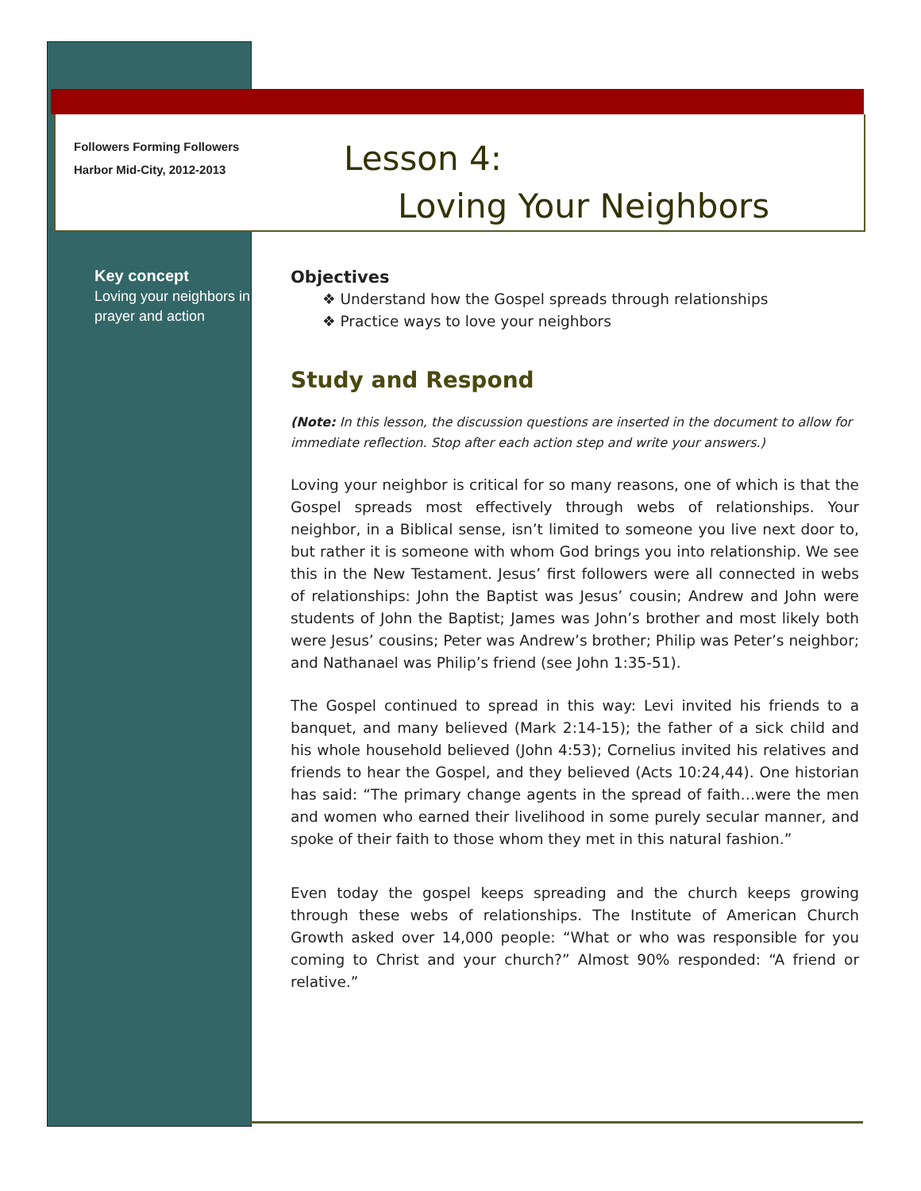Followers Forming Followers
Harbor Mid-City, 2012-2013
Lesson 4:
Loving Your Neighbors
Key concept
Loving your neighbors in prayer and action
Objectives
❖ Understand how the Gospel spreads through relationships
❖ Practice ways to love your neighbors
Study and Respond
(Note: In this lesson, the discussion questions are inserted in the document to allow for immediate reflection. Stop after each action step and write your answers.)
Loving your neighbor is critical for so many reasons, one of which is that the Gospel spreads most effectively through webs of relationships. Your neighbor, in a Biblical sense, isn’t limited to someone you live next door to, but rather it is someone with whom God brings you into relationship. We see this in the New Testament. Jesus’ first followers were all connected in webs of relationships: John the Baptist was Jesus’ cousin; Andrew and John were students of John the Baptist; James was John’s brother and most likely both were Jesus’ cousins; Peter was Andrew’s brother; Philip was Peter’s neighbor; and Nathanael was Philip’s friend (see John 1:35-51).
The Gospel continued to spread in this way: Levi invited his friends to a banquet, and many believed (Mark 2:14-15); the father of a sick child and his whole household believed (John 4:53); Cornelius invited his relatives and friends to hear the Gospel, and they believed (Acts 10:24,44). One historian has said: “The primary change agents in the spread of faith…were the men and women who earned their livelihood in some purely secular manner, and spoke of their faith to those whom they met in this natural fashion.”
Even today the gospel keeps spreading and the church keeps growing through these webs of relationships. The Institute of American Church Growth asked over 14,000 people: “What or who was responsible for you coming to Christ and your church?” Almost 90% responded: “A friend or relative.”